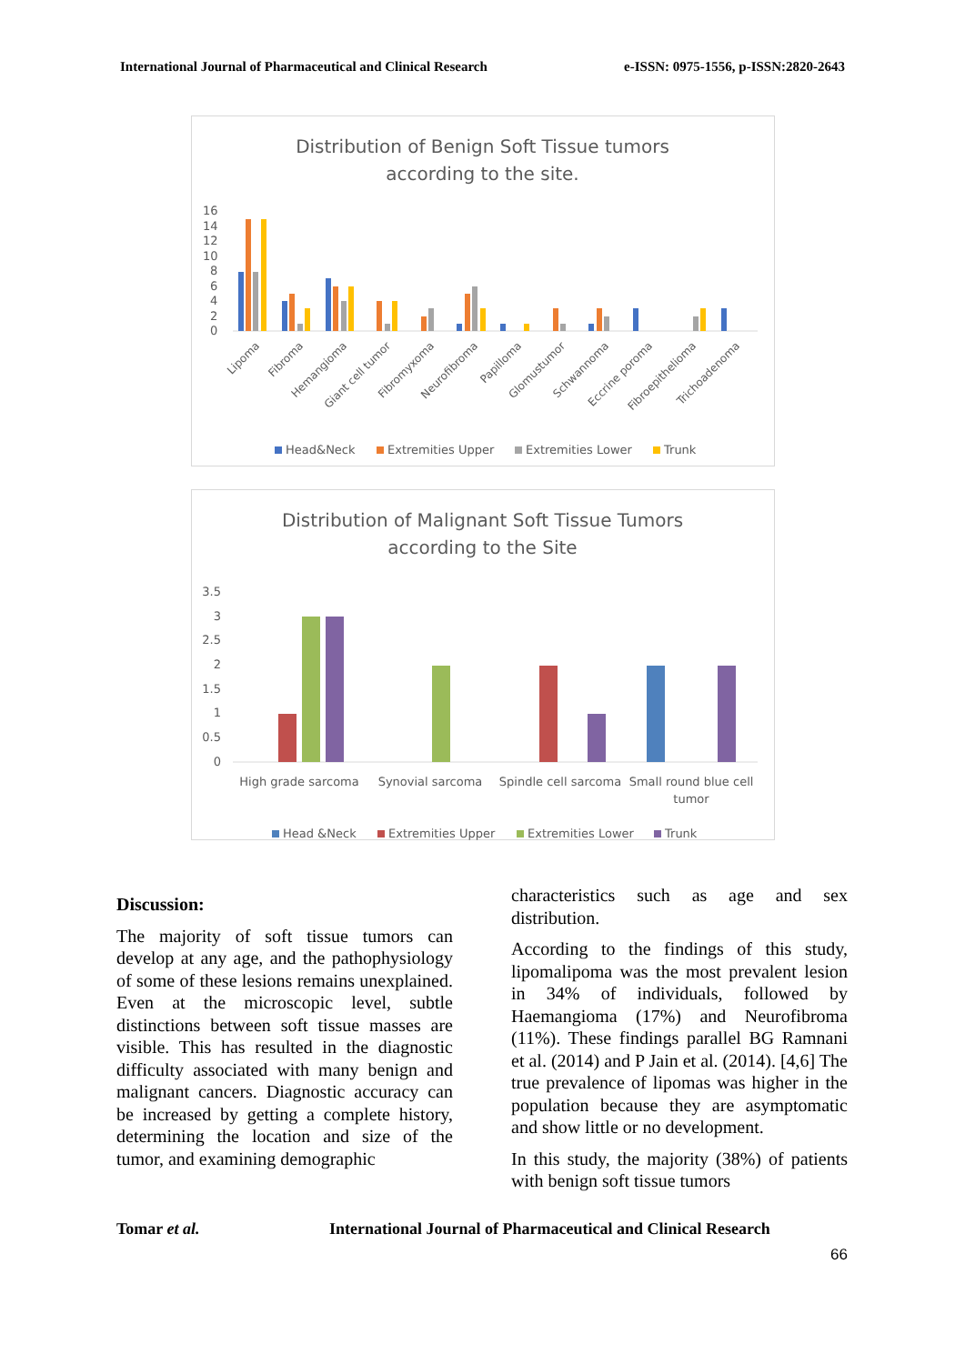International Journal of Pharmaceutical and Clinical Research e-ISSN: 0975-1556, p-ISSN:2820-2643
Distribution of Benign Soft Tissue tumors
according to the site.
16
14
12
10
8
6
4
2
0
Lipoma
Fibroma
Hemangioma
Giant cell tumor
Fibromyxoma
Neurofibroma
Papilloma
Glomustumor
Schwannoma
Eccrine poroma
Fibroepithelioma
Trichoadenoma
Head&Neck
Extremities Upper
Extremities Lower
Trunk
Distribution of Malignant Soft Tissue Tumors
according to the Site
3.5
3
2.5
2
1.5
1
0.5
0
High grade sarcoma
Synovial sarcoma
Spindle cell sarcoma
Small round blue cell
tumor
Head &Neck
Extremities Upper
Extremities Lower
Trunk
Discussion:
The majority of soft tissue tumors can develop at any age, and the pathophysiology of some of these lesions remains unexplained. Even at the microscopic level, subtle distinctions between soft tissue masses are visible. This has resulted in the diagnostic difficulty associated with many benign and malignant cancers. Diagnostic accuracy can be increased by getting a complete history, determining the location and size of the tumor, and examining demographic
characteristics such as age and sex distribution.
According to the findings of this study, lipomalipoma was the most prevalent lesion in 34% of individuals, followed by Haemangioma (17%) and Neurofibroma (11%). These findings parallel BG Ramnani et al. (2014) and P Jain et al. (2014). [4,6] The true prevalence of lipomas was higher in the population because they are asymptomatic and show little or no development.
In this study, the majority (38%) of patients with benign soft tissue tumors
Tomar et al. International Journal of Pharmaceutical and Clinical Research
66